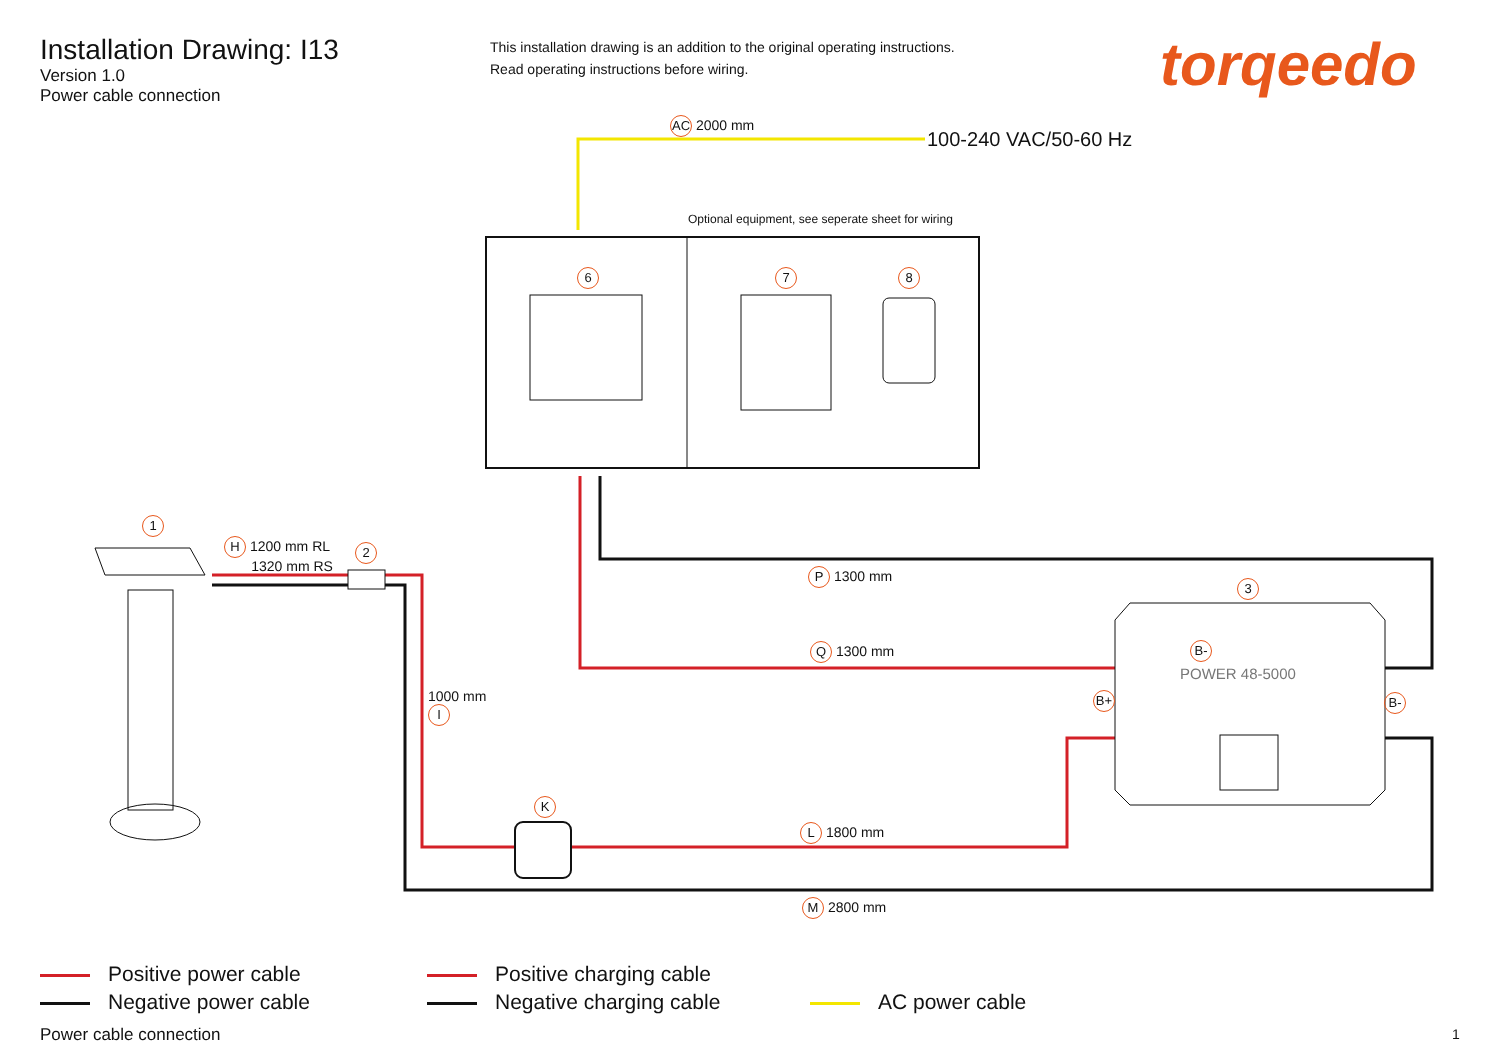Installation Drawing: I13
Version 1.0
Power cable connection
This installation drawing is an addition to the original operating instructions.
Read operating instructions before wiring.
torqeedo
AC 2000 mm
100-240 VAC/50-60 Hz
Optional equipment, see seperate sheet for wiring
6 7 8
1
H 1200 mm RL
1320 mm RS
2
P 1300 mm
3
Q 1300 mm
POWER 48-5000
B-
B+ B-
1000 mm
I
K
L 1800 mm
M 2800 mm
Positive power cable
Negative power cable
Positive charging cable
Negative charging cable
AC power cable
Power cable connection 1